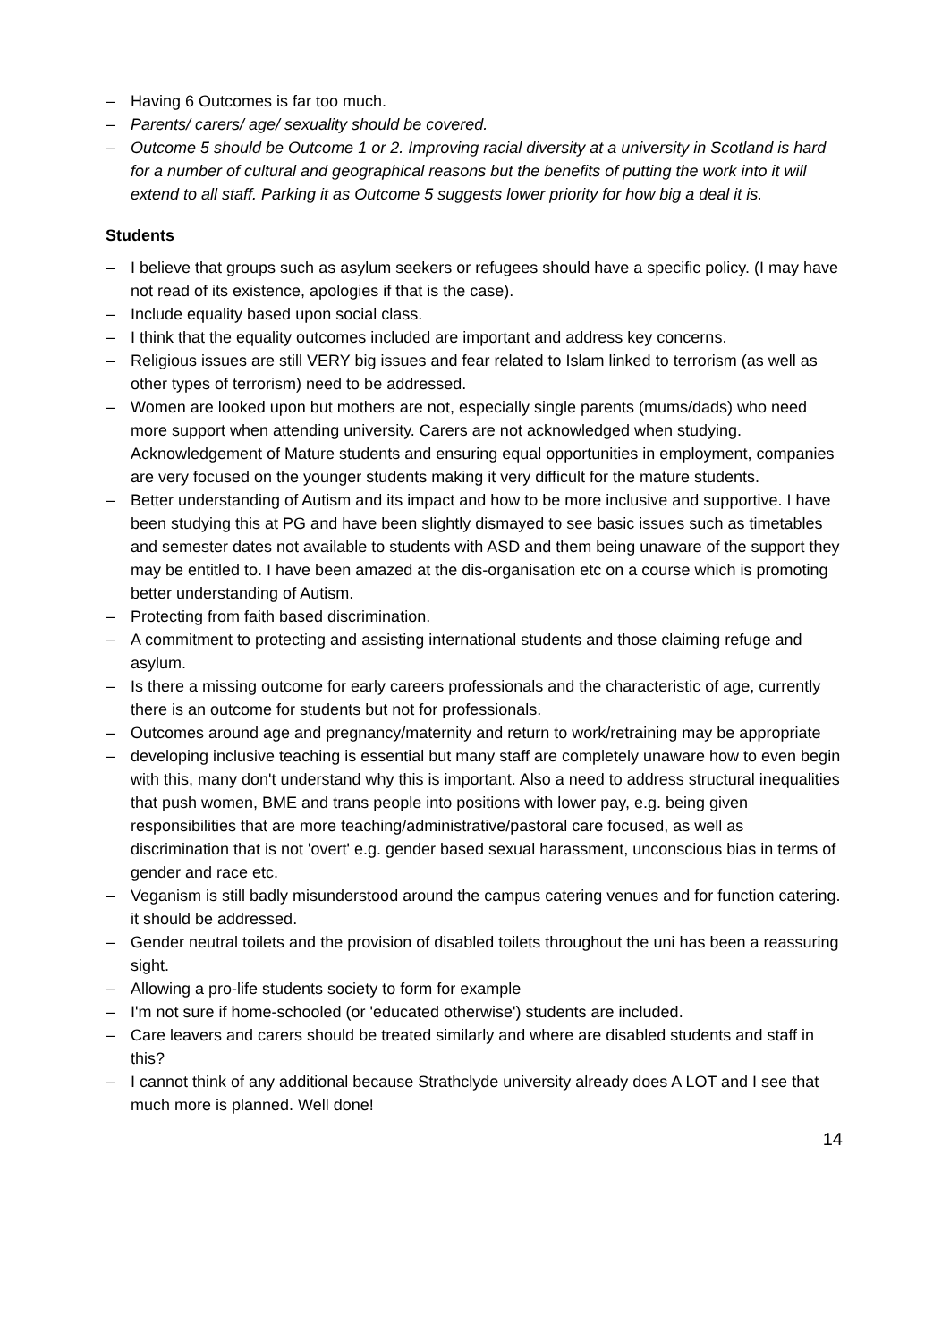– Having 6 Outcomes is far too much.
– Parents/ carers/ age/ sexuality should be covered.
– Outcome 5 should be Outcome 1 or 2. Improving racial diversity at a university in Scotland is hard for a number of cultural and geographical reasons but the benefits of putting the work into it will extend to all staff. Parking it as Outcome 5 suggests lower priority for how big a deal it is.
Students
– I believe that groups such as asylum seekers or refugees should have a specific policy. (I may have not read of its existence, apologies if that is the case).
– Include equality based upon social class.
– I think that the equality outcomes included are important and address key concerns.
– Religious issues are still VERY big issues and fear related to Islam linked to terrorism (as well as other types of terrorism) need to be addressed.
– Women are looked upon but mothers are not, especially single parents (mums/dads) who need more support when attending university. Carers are not acknowledged when studying. Acknowledgement of Mature students and ensuring equal opportunities in employment, companies are very focused on the younger students making it very difficult for the mature students.
– Better understanding of Autism and its impact and how to be more inclusive and supportive. I have been studying this at PG and have been slightly dismayed to see basic issues such as timetables and semester dates not available to students with ASD and them being unaware of the support they may be entitled to. I have been amazed at the dis-organisation etc on a course which is promoting better understanding of Autism.
– Protecting from faith based discrimination.
– A commitment to protecting and assisting international students and those claiming refuge and asylum.
– Is there a missing outcome for early careers professionals and the characteristic of age, currently there is an outcome for students but not for professionals.
– Outcomes around age and pregnancy/maternity and return to work/retraining may be appropriate
– developing inclusive teaching is essential but many staff are completely unaware how to even begin with this, many don't understand why this is important. Also a need to address structural inequalities that push women, BME and trans people into positions with lower pay, e.g. being given responsibilities that are more teaching/administrative/pastoral care focused, as well as discrimination that is not 'overt' e.g. gender based sexual harassment, unconscious bias in terms of gender and race etc.
– Veganism is still badly misunderstood around the campus catering venues and for function catering. it should be addressed.
– Gender neutral toilets and the provision of disabled toilets throughout the uni has been a reassuring sight.
– Allowing a pro-life students society to form for example
– I'm not sure if home-schooled (or 'educated otherwise') students are included.
– Care leavers and carers should be treated similarly and where are disabled students and staff in this?
– I cannot think of any additional because Strathclyde university already does A LOT and I see that much more is planned. Well done!
14